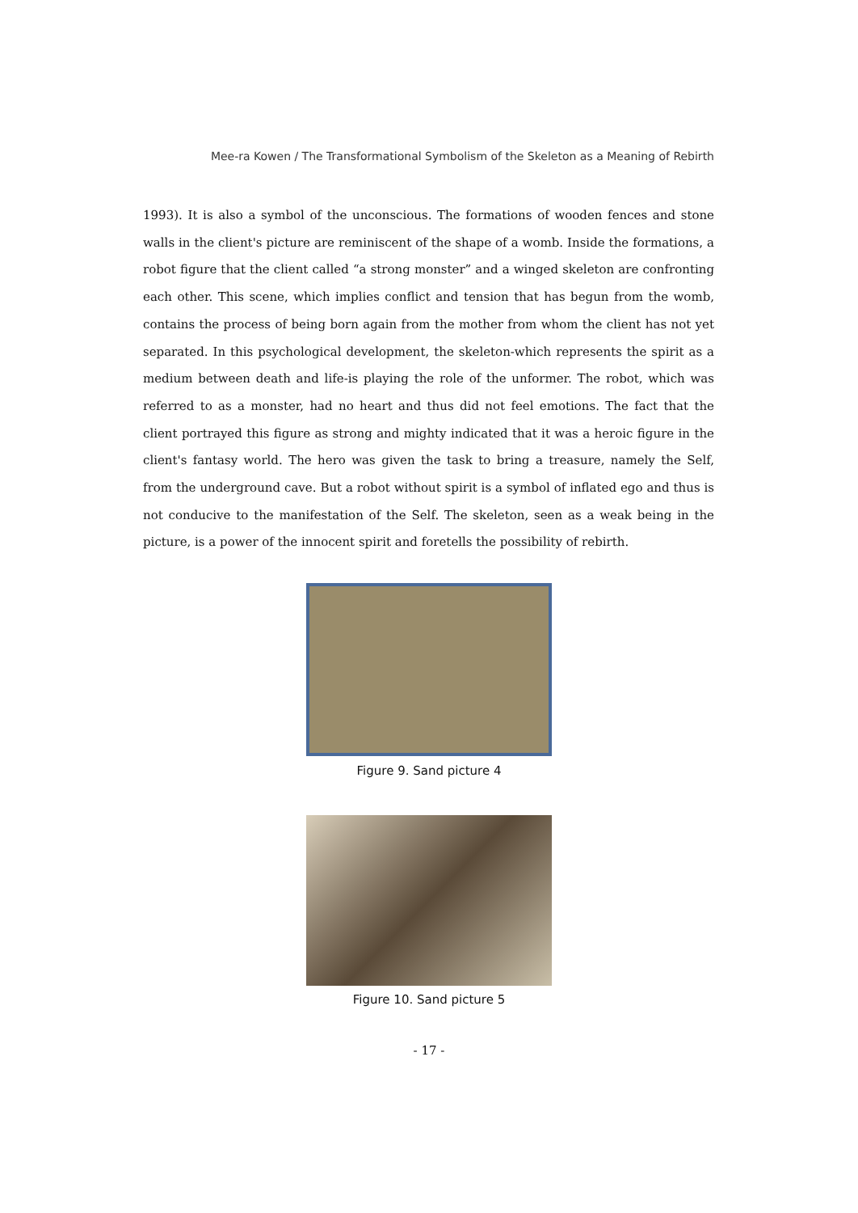Mee-ra Kowen / The Transformational Symbolism of the Skeleton as a Meaning of Rebirth
1993). It is also a symbol of the unconscious. The formations of wooden fences and stone walls in the client's picture are reminiscent of the shape of a womb. Inside the formations, a robot figure that the client called “a strong monster” and a winged skeleton are confronting each other. This scene, which implies conflict and tension that has begun from the womb, contains the process of being born again from the mother from whom the client has not yet separated. In this psychological development, the skeleton-which represents the spirit as a medium between death and life-is playing the role of the unformer. The robot, which was referred to as a monster, had no heart and thus did not feel emotions. The fact that the client portrayed this figure as strong and mighty indicated that it was a heroic figure in the client's fantasy world. The hero was given the task to bring a treasure, namely the Self, from the underground cave. But a robot without spirit is a symbol of inflated ego and thus is not conducive to the manifestation of the Self. The skeleton, seen as a weak being in the picture, is a power of the innocent spirit and foretells the possibility of rebirth.
Figure 9. Sand picture 4
Figure 10. Sand picture 5
- 17 -